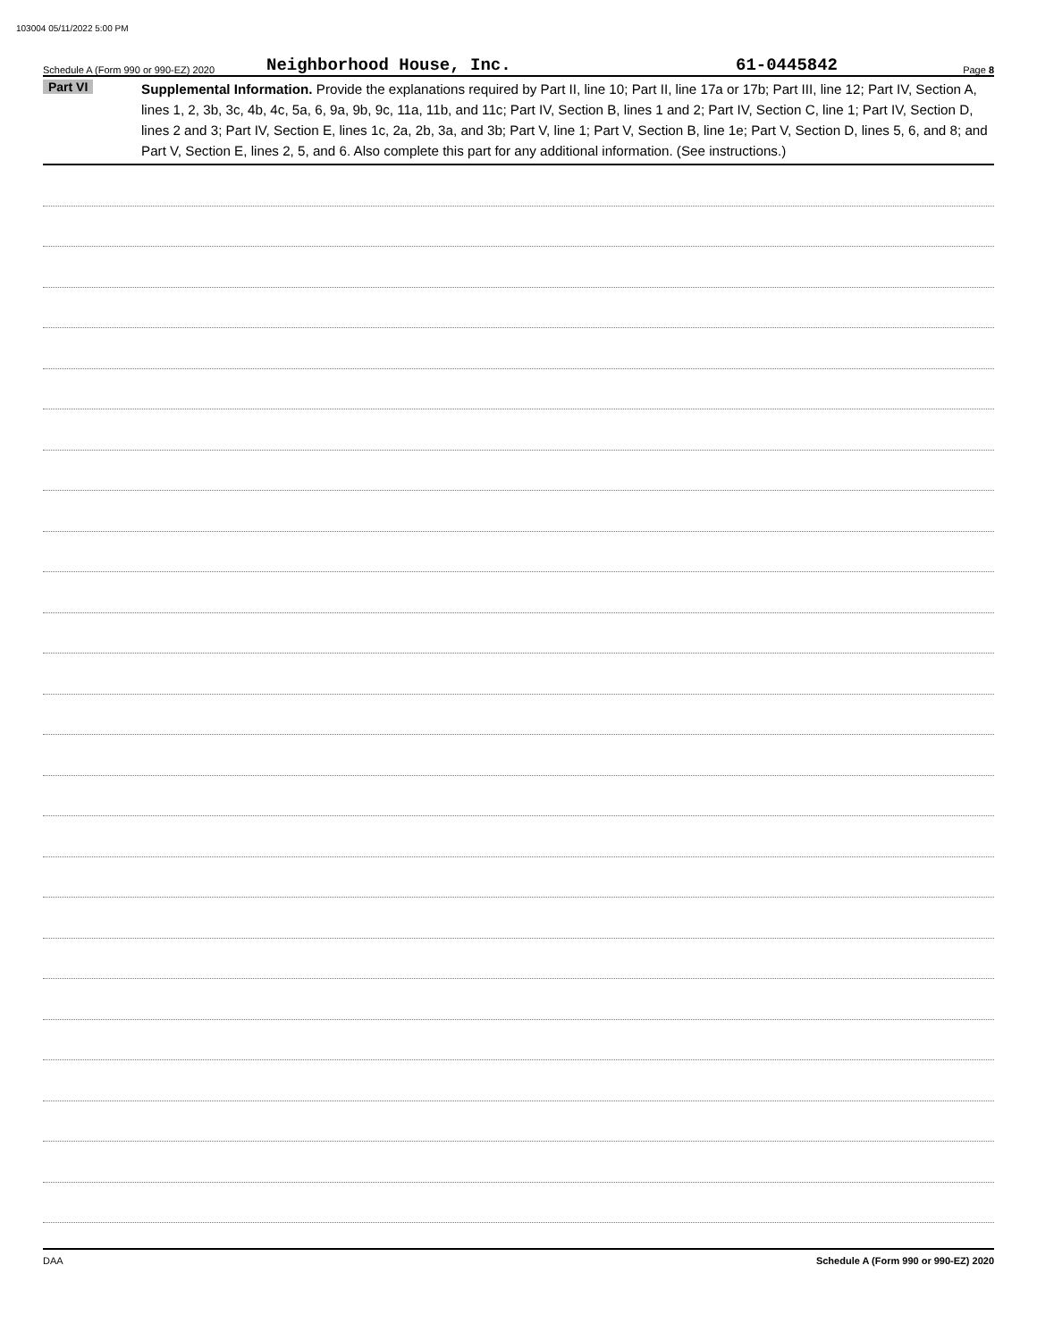103004 05/11/2022 5:00 PM
Schedule A (Form 990 or 990-EZ) 2020
Neighborhood House, Inc.
61-0445842
Page 8
Part VI
Supplemental Information. Provide the explanations required by Part II, line 10; Part II, line 17a or 17b; Part III, line 12; Part IV, Section A, lines 1, 2, 3b, 3c, 4b, 4c, 5a, 6, 9a, 9b, 9c, 11a, 11b, and 11c; Part IV, Section B, lines 1 and 2; Part IV, Section C, line 1; Part IV, Section D, lines 2 and 3; Part IV, Section E, lines 1c, 2a, 2b, 3a, and 3b; Part V, line 1; Part V, Section B, line 1e; Part V, Section D, lines 5, 6, and 8; and Part V, Section E, lines 2, 5, and 6. Also complete this part for any additional information. (See instructions.)
DAA Schedule A (Form 990 or 990-EZ) 2020